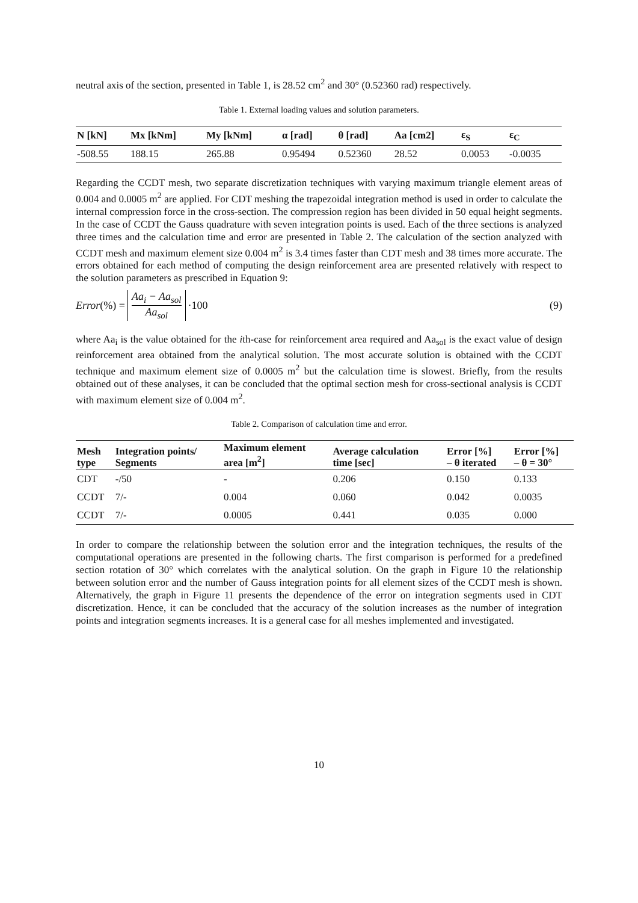neutral axis of the section, presented in Table 1, is 28.52 cm<sup>2</sup> and 30° (0.52360 rad) respectively.
Table 1. External loading values and solution parameters.
| N [kN] | Mx [kNm] | My [kNm] | α [rad] | θ [rad] | Aa [cm2] | ε<sub>S</sub> | ε<sub>C</sub> |
| --- | --- | --- | --- | --- | --- | --- | --- |
| -508.55 | 188.15 | 265.88 | 0.95494 | 0.52360 | 28.52 | 0.0053 | -0.0035 |
Regarding the CCDT mesh, two separate discretization techniques with varying maximum triangle element areas of 0.004 and 0.0005 m<sup>2</sup> are applied. For CDT meshing the trapezoidal integration method is used in order to calculate the internal compression force in the cross-section. The compression region has been divided in 50 equal height segments. In the case of CCDT the Gauss quadrature with seven integration points is used. Each of the three sections is analyzed three times and the calculation time and error are presented in Table 2. The calculation of the section analyzed with CCDT mesh and maximum element size 0.004 m<sup>2</sup> is 3.4 times faster than CDT mesh and 38 times more accurate. The errors obtained for each method of computing the design reinforcement area are presented relatively with respect to the solution parameters as prescribed in Equation 9:
Error (%) = Aa<sub>i</sub> − Aa<sub>sol</sub> Aa<sub>sol</sub> ·100
(9)
where Aa<sub>i</sub> is the value obtained for the ith-case for reinforcement area required and Aa<sub>sol</sub> is the exact value of design reinforcement area obtained from the analytical solution. The most accurate solution is obtained with the CCDT technique and maximum element size of 0.0005 m<sup>2</sup> but the calculation time is slowest. Briefly, from the results obtained out of these analyses, it can be concluded that the optimal section mesh for cross-sectional analysis is CCDT with maximum element size of 0.004 m<sup>2</sup>.
Table 2. Comparison of calculation time and error.
| Mesh type | Integration points/ Segments | Maximum element area [m<sup>2</sup>] | Average calculation time [sec] | Error [%] – θ iterated | Error [%] – θ = 30° |
| --- | --- | --- | --- | --- | --- |
| CDT | -/50 | - | 0.206 | 0.150 | 0.133 |
| CCDT | 7/- | 0.004 | 0.060 | 0.042 | 0.0035 |
| CCDT | 7/- | 0.0005 | 0.441 | 0.035 | 0.000 |
In order to compare the relationship between the solution error and the integration techniques, the results of the computational operations are presented in the following charts. The first comparison is performed for a predefined section rotation of 30° which correlates with the analytical solution. On the graph in Figure 10 the relationship between solution error and the number of Gauss integration points for all element sizes of the CCDT mesh is shown. Alternatively, the graph in Figure 11 presents the dependence of the error on integration segments used in CDT discretization. Hence, it can be concluded that the accuracy of the solution increases as the number of integration points and integration segments increases. It is a general case for all meshes implemented and investigated.
10